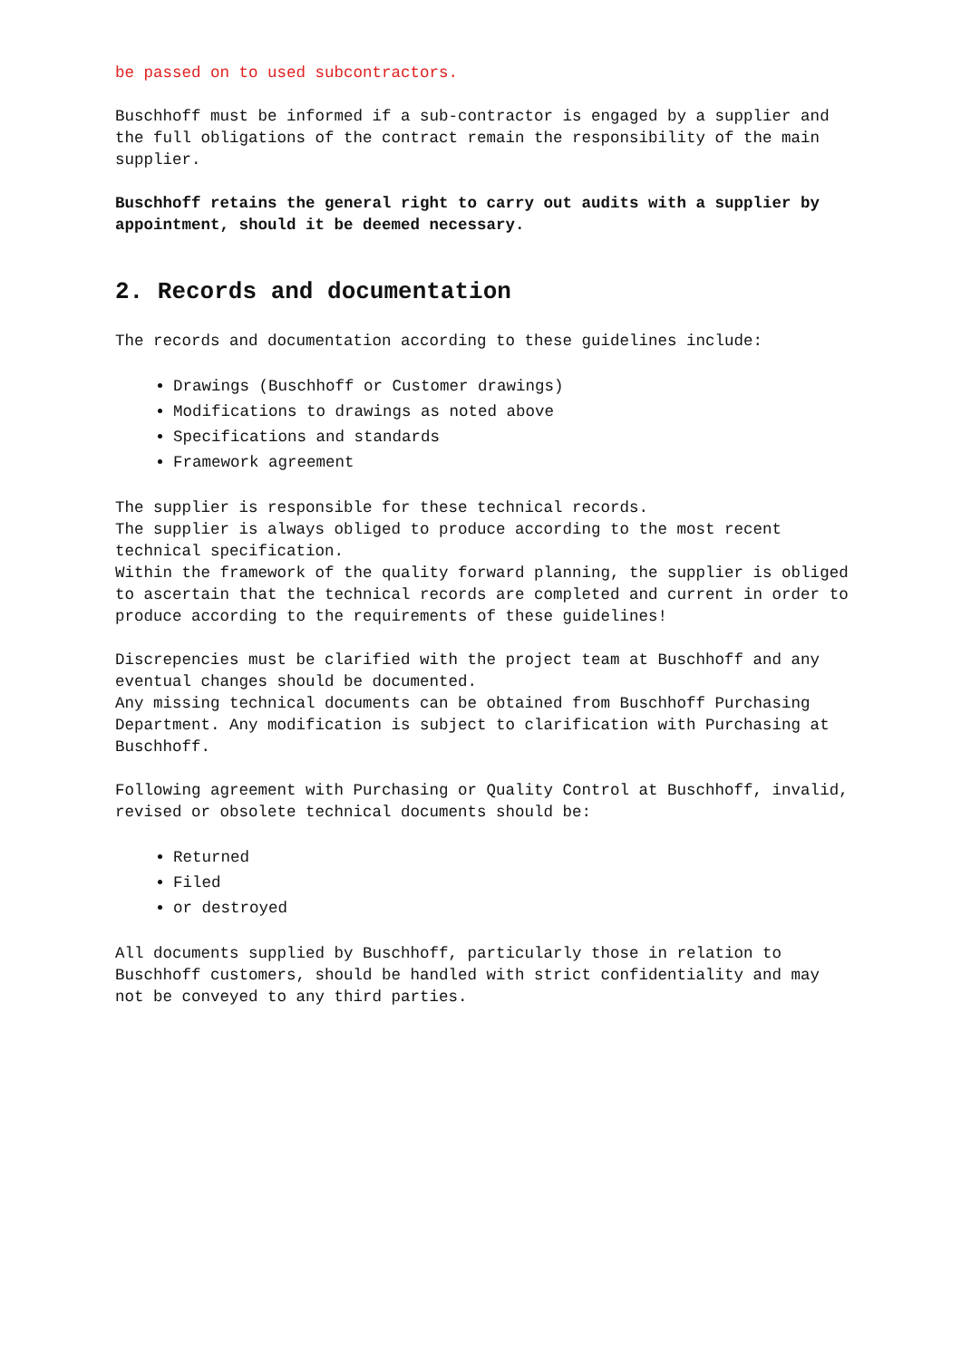be passed on to used subcontractors.
Buschhoff must be informed if a sub-contractor is engaged by a supplier and the full obligations of the contract remain the responsibility of the main supplier.
Buschhoff retains the general right to carry out audits with a supplier by appointment, should it be deemed necessary.
2. Records and documentation
The records and documentation according to these guidelines include:
Drawings (Buschhoff or Customer drawings)
Modifications to drawings as noted above
Specifications and standards
Framework agreement
The supplier is responsible for these technical records.
The supplier is always obliged to produce according to the most recent technical specification.
Within the framework of the quality forward planning, the supplier is obliged to ascertain that the technical records are completed and current in order to produce according to the requirements of these guidelines!
Discrepencies must be clarified with the project team at Buschhoff and any eventual changes should be documented.
Any missing technical documents can be obtained from Buschhoff Purchasing Department. Any modification is subject to clarification with Purchasing at Buschhoff.
Following agreement with Purchasing or Quality Control at Buschhoff, invalid, revised or obsolete technical documents should be:
Returned
Filed
or destroyed
All documents supplied by Buschhoff, particularly those in relation to Buschhoff customers, should be handled with strict confidentiality and may not be conveyed to any third parties.